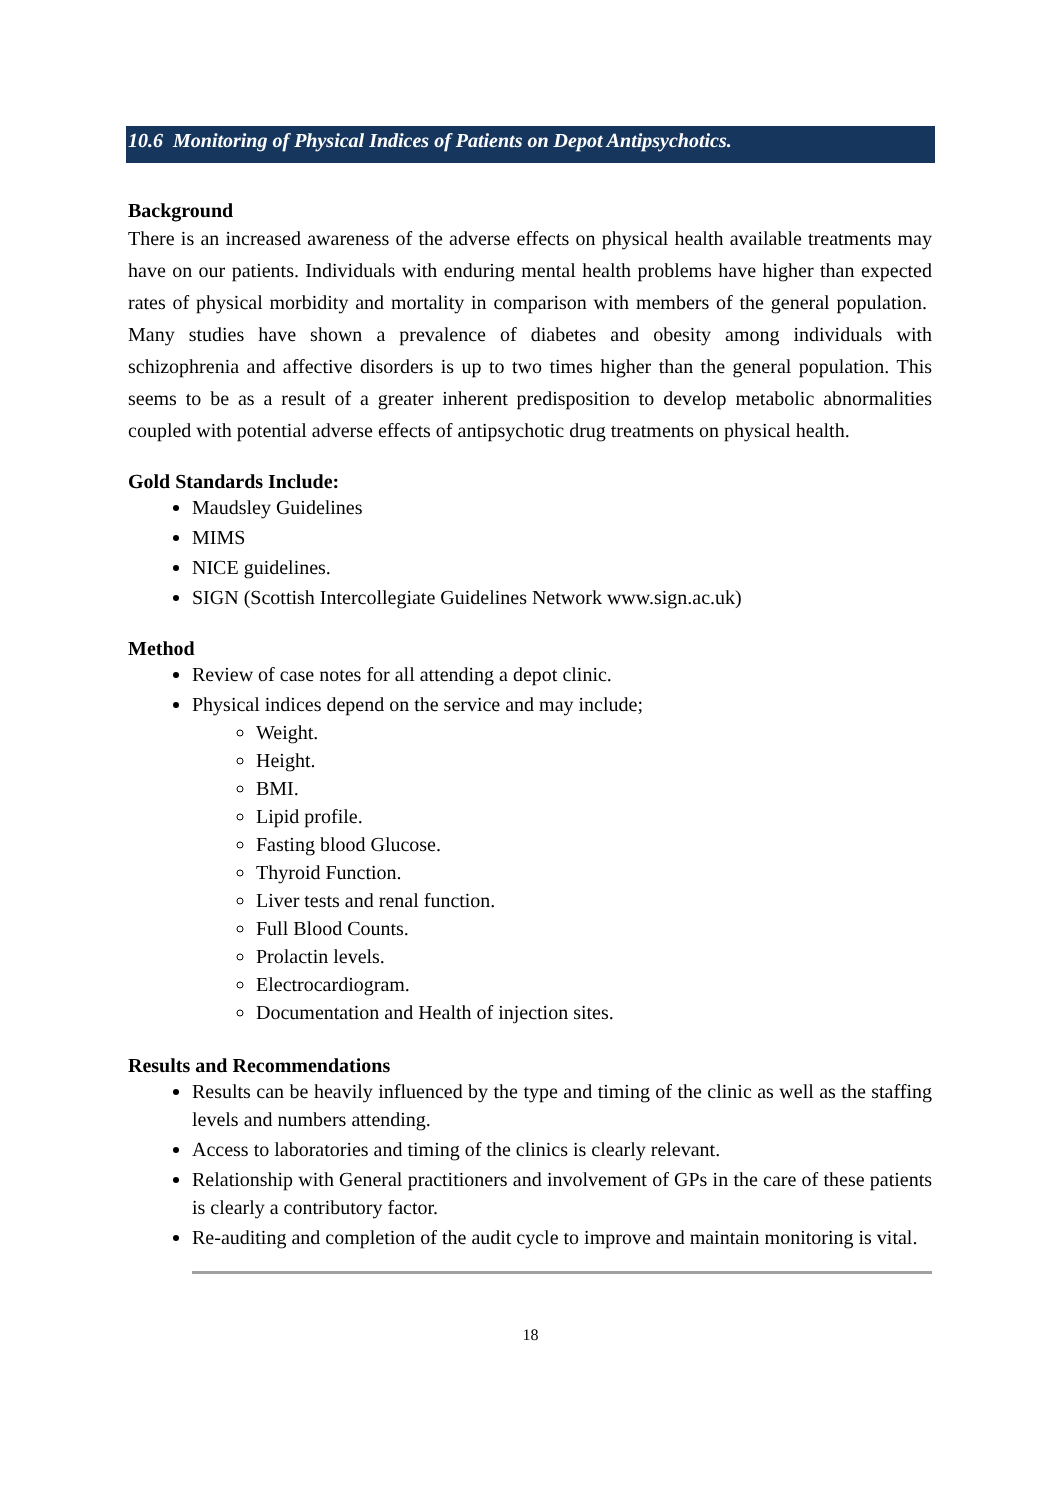10.6 Monitoring of Physical Indices of Patients on Depot Antipsychotics.
Background
There is an increased awareness of the adverse effects on physical health available treatments may have on our patients. Individuals with enduring mental health problems have higher than expected rates of physical morbidity and mortality in comparison with members of the general population. Many studies have shown a prevalence of diabetes and obesity among individuals with schizophrenia and affective disorders is up to two times higher than the general population. This seems to be as a result of a greater inherent predisposition to develop metabolic abnormalities coupled with potential adverse effects of antipsychotic drug treatments on physical health.
Gold Standards Include:
Maudsley Guidelines
MIMS
NICE guidelines.
SIGN (Scottish Intercollegiate Guidelines Network www.sign.ac.uk)
Method
Review of case notes for all attending a depot clinic.
Physical indices depend on the service and may include;
Weight.
Height.
BMI.
Lipid profile.
Fasting blood Glucose.
Thyroid Function.
Liver tests and renal function.
Full Blood Counts.
Prolactin levels.
Electrocardiogram.
Documentation and Health of injection sites.
Results and Recommendations
Results can be heavily influenced by the type and timing of the clinic as well as the staffing levels and numbers attending.
Access to laboratories and timing of the clinics is clearly relevant.
Relationship with General practitioners and involvement of GPs in the care of these patients is clearly a contributory factor.
Re-auditing and completion of the audit cycle to improve and maintain monitoring is vital.
18